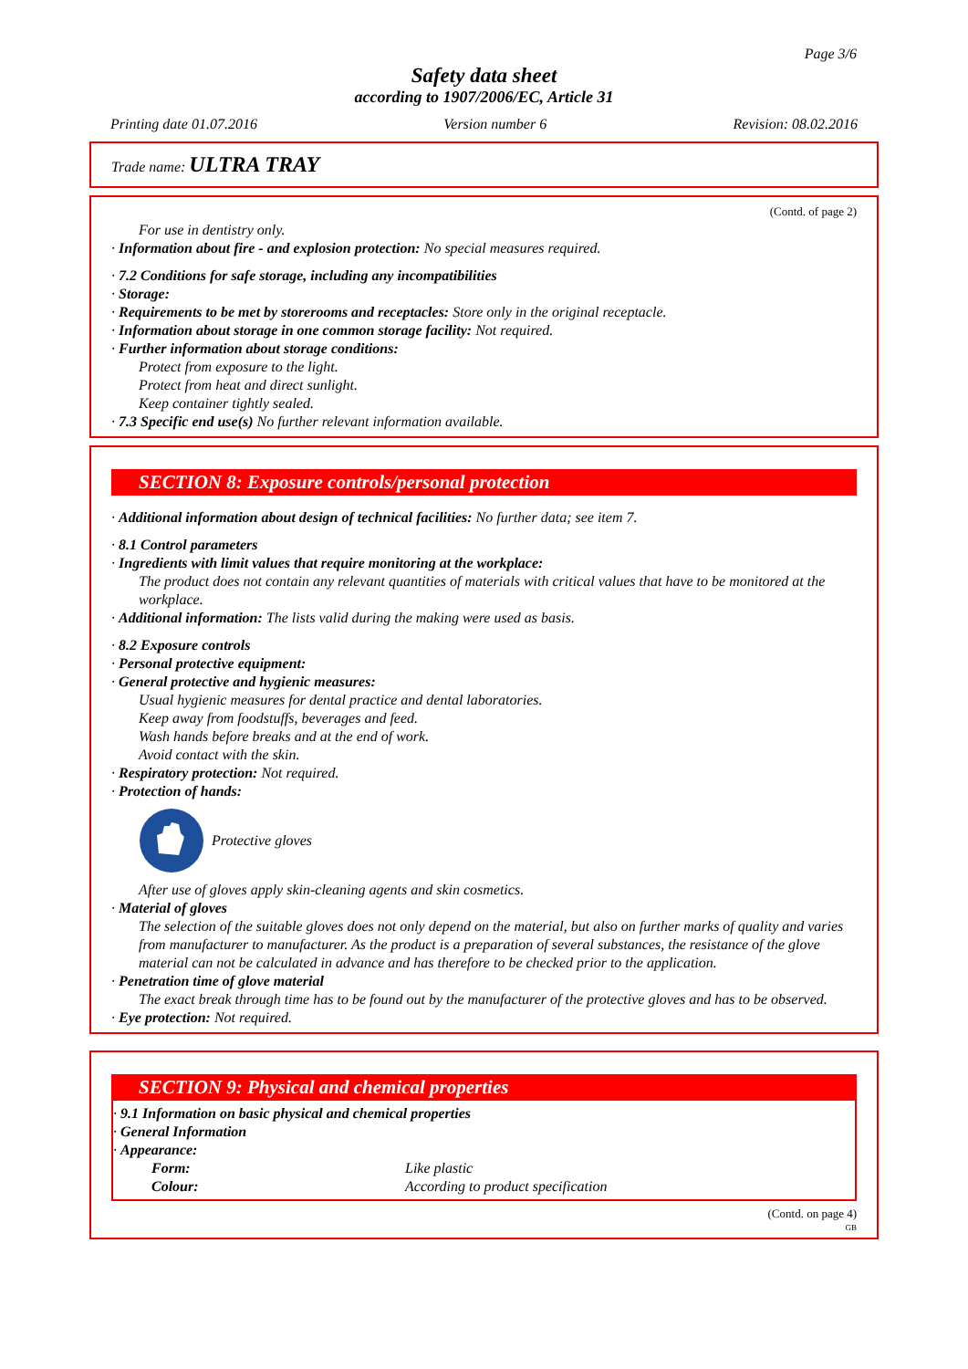Page 3/6
Safety data sheet
according to 1907/2006/EC, Article 31
Printing date 01.07.2016 Version number 6 Revision: 08.02.2016
Trade name: ULTRA TRAY
(Contd. of page 2)
For use in dentistry only.
· Information about fire - and explosion protection: No special measures required.
· 7.2 Conditions for safe storage, including any incompatibilities
· Storage:
· Requirements to be met by storerooms and receptacles: Store only in the original receptacle.
· Information about storage in one common storage facility: Not required.
· Further information about storage conditions:
Protect from exposure to the light.
Protect from heat and direct sunlight.
Keep container tightly sealed.
· 7.3 Specific end use(s) No further relevant information available.
SECTION 8: Exposure controls/personal protection
· Additional information about design of technical facilities: No further data; see item 7.
· 8.1 Control parameters
· Ingredients with limit values that require monitoring at the workplace:
The product does not contain any relevant quantities of materials with critical values that have to be monitored at the workplace.
· Additional information: The lists valid during the making were used as basis.
· 8.2 Exposure controls
· Personal protective equipment:
· General protective and hygienic measures:
Usual hygienic measures for dental practice and dental laboratories.
Keep away from foodstuffs, beverages and feed.
Wash hands before breaks and at the end of work.
Avoid contact with the skin.
· Respiratory protection: Not required.
· Protection of hands:
Protective gloves
After use of gloves apply skin-cleaning agents and skin cosmetics.
· Material of gloves
The selection of the suitable gloves does not only depend on the material, but also on further marks of quality and varies from manufacturer to manufacturer. As the product is a preparation of several substances, the resistance of the glove material can not be calculated in advance and has therefore to be checked prior to the application.
· Penetration time of glove material
The exact break through time has to be found out by the manufacturer of the protective gloves and has to be observed.
· Eye protection: Not required.
SECTION 9: Physical and chemical properties
· 9.1 Information on basic physical and chemical properties
· General Information
· Appearance:
| Form: | Like plastic |
| Colour: | According to product specification |
(Contd. on page 4)
GB